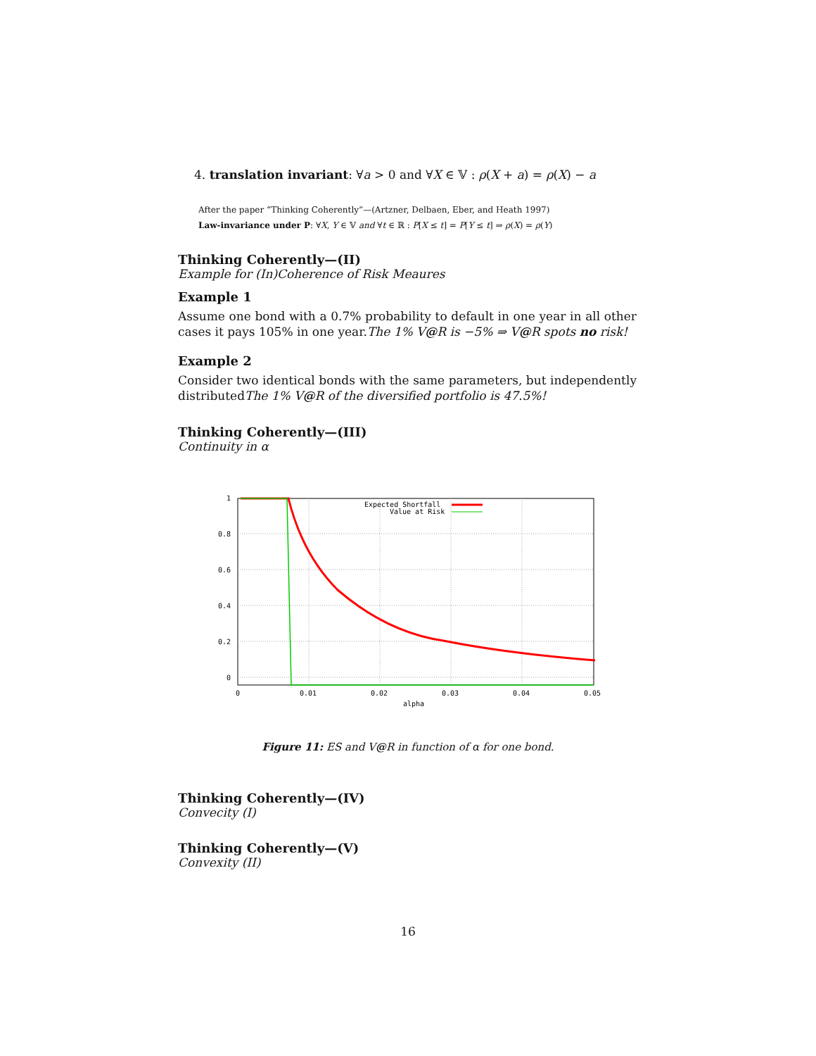4. translation invariant: ∀a > 0 and ∀X ∈ 𝕍 : ρ(X + a) = ρ(X) − a
After the paper “Thinking Coherently”—(Artzner, Delbaen, Eber, and Heath 1997)
Law-invariance under P: ∀X, Y ∈ 𝕍 and ∀t ∈ ℝ : P[X ≤ t] = P[Y ≤ t] ⇒ ρ(X) = ρ(Y)
Thinking Coherently—(II)
Example for (In)Coherence of Risk Meaures
Example 1
Assume one bond with a 0.7% probability to default in one year in all other cases it pays 105% in one year.The 1% V@R is −5% ⇒ V@R spots no risk!
Example 2
Consider two identical bonds with the same parameters, but independently distributedThe 1% V@R of the diversified portfolio is 47.5%!
Thinking Coherently—(III)
Continuity in α
1
0.8
0.6
0.4
0.2
0
0
0.01
0.02
0.03
0.04
0.05
alpha
Expected Shortfall
Value at Risk
Figure 11: ES and V@R in function of α for one bond.
Thinking Coherently—(IV)
Convecity (I)
Thinking Coherently—(V)
Convexity (II)
16